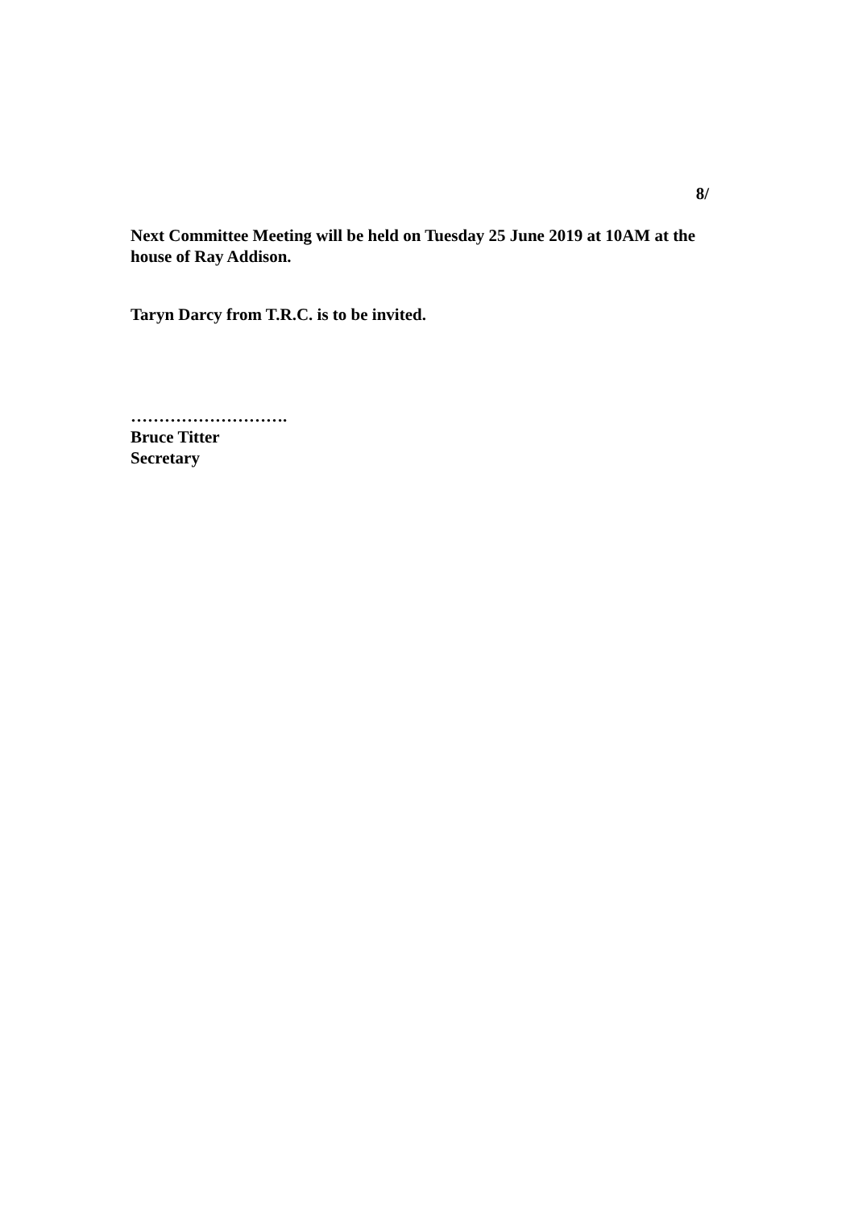8/
Next Committee Meeting will be held on Tuesday 25 June 2019 at 10AM at the house of Ray Addison.
Taryn Darcy from T.R.C. is to be invited.
……………………….
Bruce Titter
Secretary